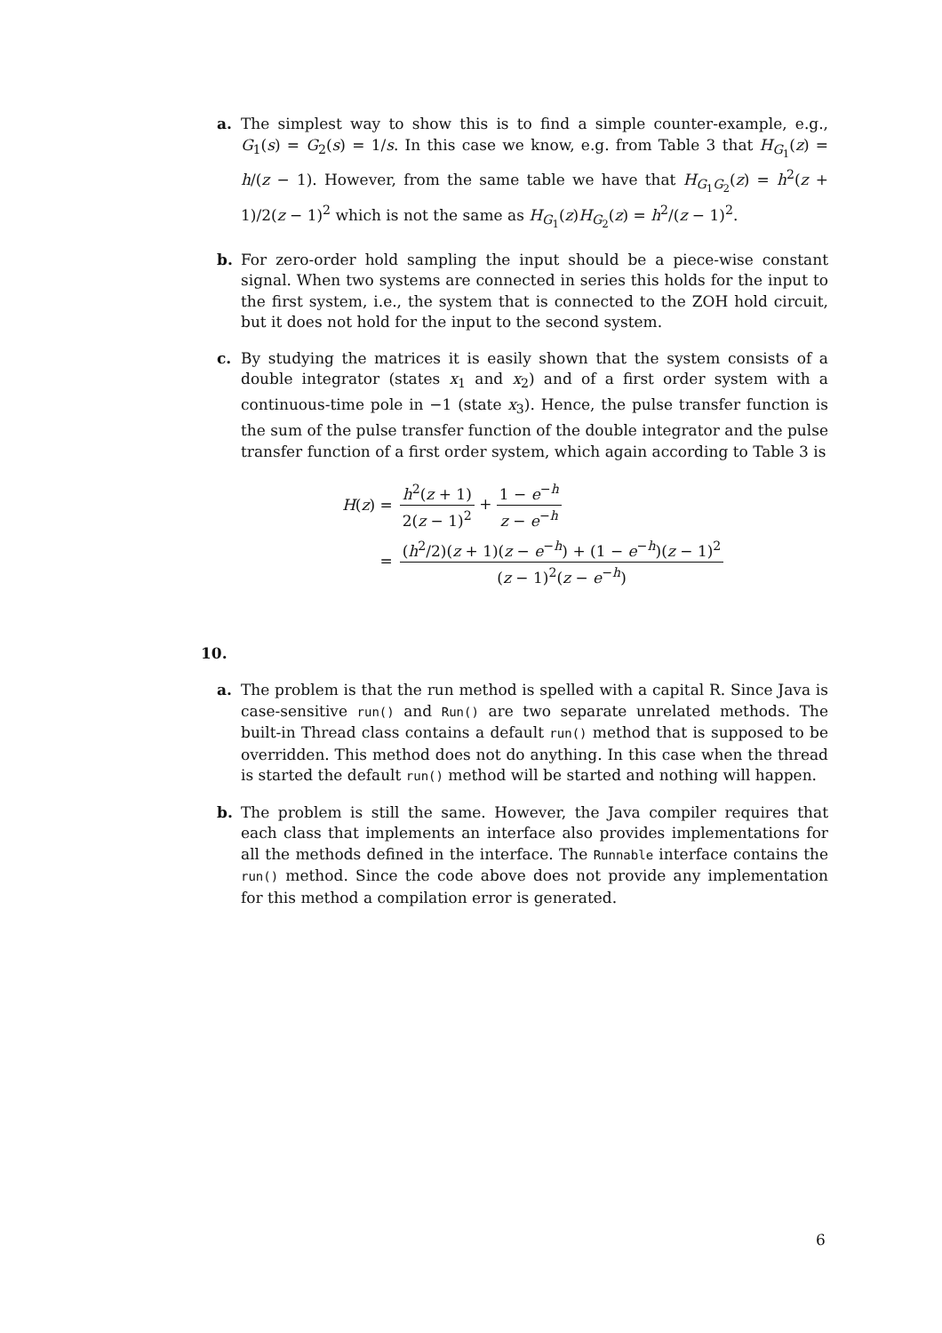a. The simplest way to show this is to find a simple counter-example, e.g., G<sub>1</sub>(s) = G<sub>2</sub>(s) = 1/s. In this case we know, e.g. from Table 3 that H<sub>G<sub>1</sub></sub>(z) = h/(z − 1). However, from the same table we have that H<sub>G<sub>1</sub>G<sub>2</sub></sub>(z) = h<sup>2</sup>(z + 1)/2(z − 1)<sup>2</sup> which is not the same as H<sub>G<sub>1</sub></sub>(z)H<sub>G<sub>2</sub></sub>(z) = h<sup>2</sup>/(z − 1)<sup>2</sup>.
b. For zero-order hold sampling the input should be a piece-wise constant signal. When two systems are connected in series this holds for the input to the first system, i.e., the system that is connected to the ZOH hold circuit, but it does not hold for the input to the second system.
c. By studying the matrices it is easily shown that the system consists of a double integrator (states x<sub>1</sub> and x<sub>2</sub>) and of a first order system with a continuous-time pole in −1 (state x<sub>3</sub>). Hence, the pulse transfer function is the sum of the pulse transfer function of the double integrator and the pulse transfer function of a first order system, which again according to Table 3 is
| H ( z ) = | h<sup>2</sup>( z + 1) 2( z − 1)<sup>2</sup> + 1 − e<sup>−h</sup> z − e<sup>−h</sup> |
| = | ( h<sup>2</sup>/2)( z + 1)( z − e<sup>−h</sup>) + (1 − e<sup>−h</sup>)( z − 1)<sup>2</sup> ( z − 1)<sup>2</sup>( z − e<sup>−h</sup>) |
10.
a. The problem is that the run method is spelled with a capital R. Since Java is case-sensitive run() and Run() are two separate unrelated methods. The built-in Thread class contains a default run() method that is supposed to be overridden. This method does not do anything. In this case when the thread is started the default run() method will be started and nothing will happen.
b. The problem is still the same. However, the Java compiler requires that each class that implements an interface also provides implementations for all the methods defined in the interface. The Runnable interface contains the run() method. Since the code above does not provide any implementation for this method a compilation error is generated.
6